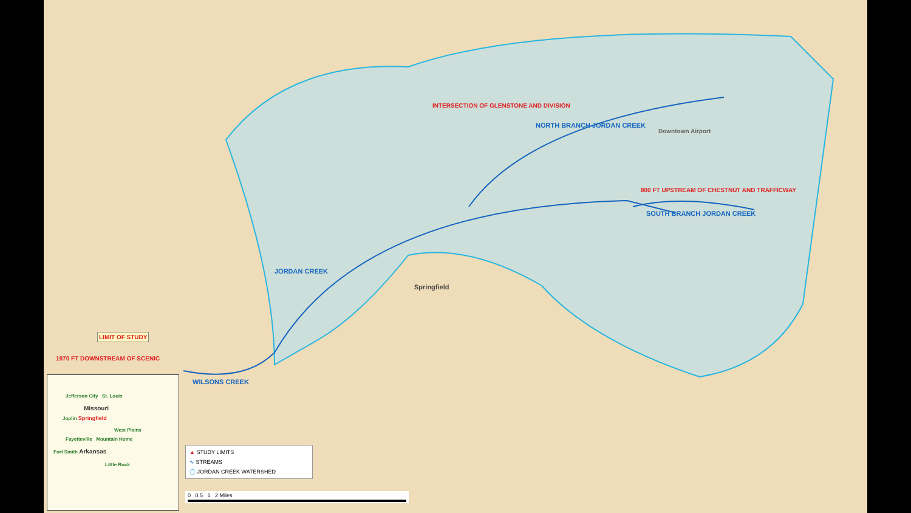INTERSECTION OF GLENSTONE AND DIVISION
NORTH BRANCH JORDAN CREEK
Downtown Airport
800 FT UPSTREAM OF CHESTNUT AND TRAFFICWAY
SOUTH BRANCH JORDAN CREEK
JORDAN CREEK
Springfield
LIMIT OF STUDY
1970 FT DOWNSTREAM OF SCENIC
WILSONS CREEK
Jefferson City St. Louis
Missouri
Joplin Springfield
West Plains
Fayetteville Mountain Home
Fort Smith Arkansas
Little Rock
▲ STUDY LIMITS
∿ STREAMS
◯ JORDAN CREEK WATERSHED
0 0.5 1 2 Miles